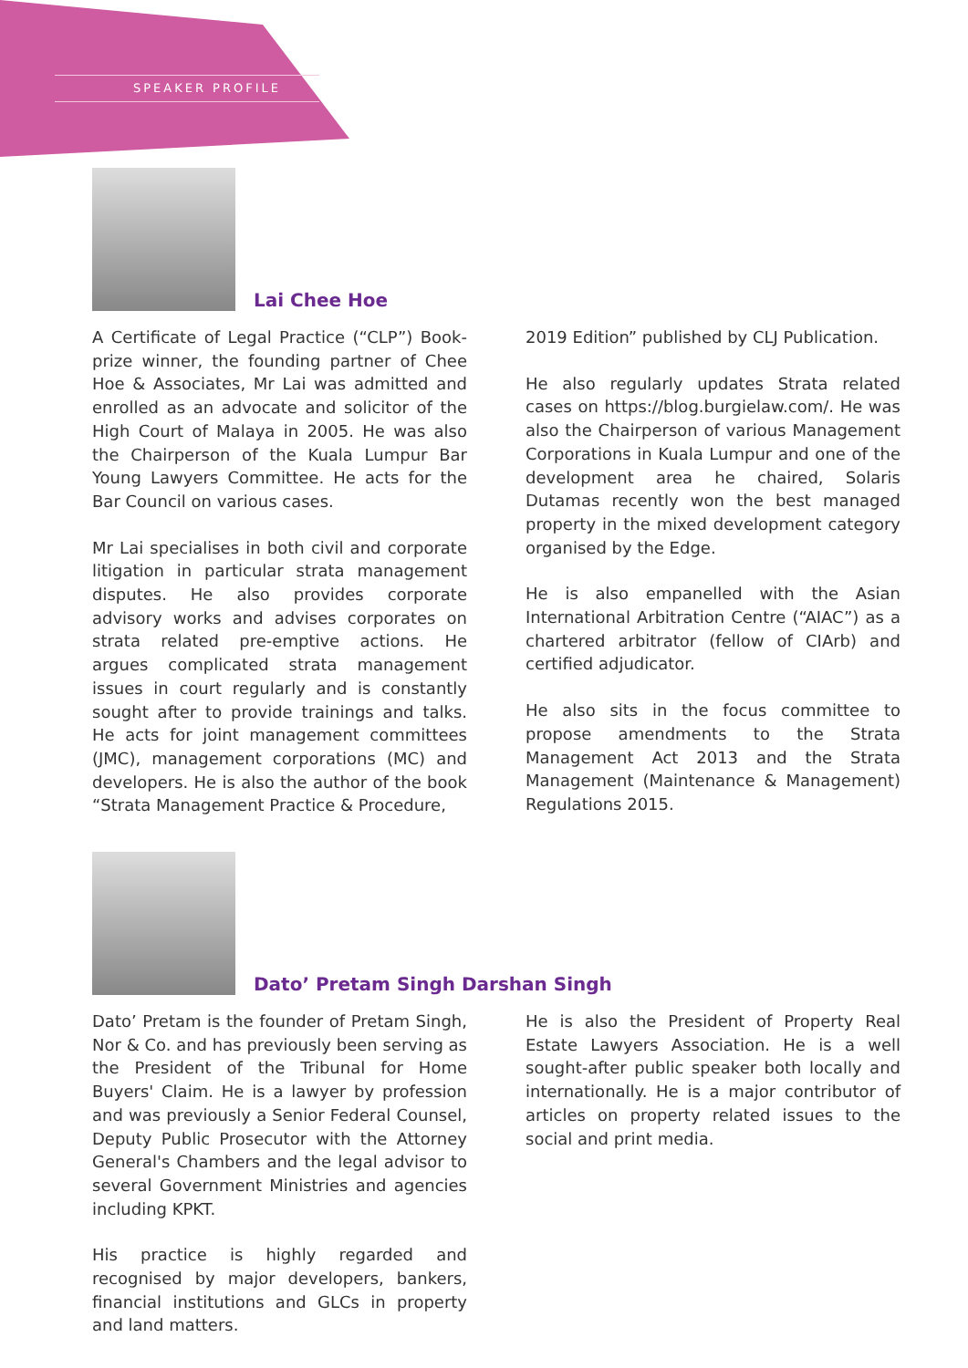SPEAKER PROFILE
Lai Chee Hoe
A Certificate of Legal Practice (“CLP”) Book-prize winner, the founding partner of Chee Hoe & Associates, Mr Lai was admitted and enrolled as an advocate and solicitor of the High Court of Malaya in 2005. He was also the Chairperson of the Kuala Lumpur Bar Young Lawyers Committee. He acts for the Bar Council on various cases.
Mr Lai specialises in both civil and corporate litigation in particular strata management disputes. He also provides corporate advisory works and advises corporates on strata related pre-emptive actions. He argues complicated strata management issues in court regularly and is constantly sought after to provide trainings and talks. He acts for joint management committees (JMC), management corporations (MC) and developers. He is also the author of the book “Strata Management Practice & Procedure,
2019 Edition” published by CLJ Publication.
He also regularly updates Strata related cases on https://blog.burgielaw.com/. He was also the Chairperson of various Management Corporations in Kuala Lumpur and one of the development area he chaired, Solaris Dutamas recently won the best managed property in the mixed development category organised by the Edge.
He is also empanelled with the Asian International Arbitration Centre (“AIAC”) as a chartered arbitrator (fellow of CIArb) and certified adjudicator.
He also sits in the focus committee to propose amendments to the Strata Management Act 2013 and the Strata Management (Maintenance & Management) Regulations 2015.
Dato’ Pretam Singh Darshan Singh
Dato’ Pretam is the founder of Pretam Singh, Nor & Co. and has previously been serving as the President of the Tribunal for Home Buyers' Claim. He is a lawyer by profession and was previously a Senior Federal Counsel, Deputy Public Prosecutor with the Attorney General's Chambers and the legal advisor to several Government Ministries and agencies including KPKT.
His practice is highly regarded and recognised by major developers, bankers, financial institutions and GLCs in property and land matters.
He is also the President of Property Real Estate Lawyers Association. He is a well sought-after public speaker both locally and internationally. He is a major contributor of articles on property related issues to the social and print media.